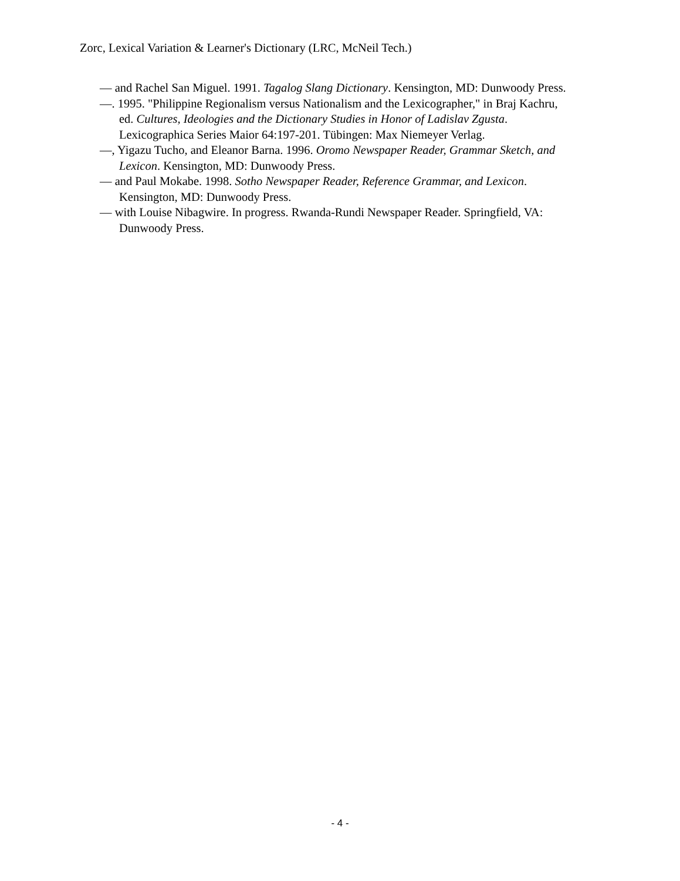Zorc, Lexical Variation & Learner's Dictionary (LRC, McNeil Tech.)
— and Rachel San Miguel. 1991. Tagalog Slang Dictionary. Kensington, MD: Dunwoody Press.
—. 1995. "Philippine Regionalism versus Nationalism and the Lexicographer," in Braj Kachru, ed. Cultures, Ideologies and the Dictionary Studies in Honor of Ladislav Zgusta. Lexicographica Series Maior 64:197-201. Tübingen: Max Niemeyer Verlag.
—, Yigazu Tucho, and Eleanor Barna. 1996. Oromo Newspaper Reader, Grammar Sketch, and Lexicon. Kensington, MD: Dunwoody Press.
— and Paul Mokabe. 1998. Sotho Newspaper Reader, Reference Grammar, and Lexicon. Kensington, MD: Dunwoody Press.
— with Louise Nibagwire. In progress. Rwanda-Rundi Newspaper Reader. Springfield, VA: Dunwoody Press.
- 4 -